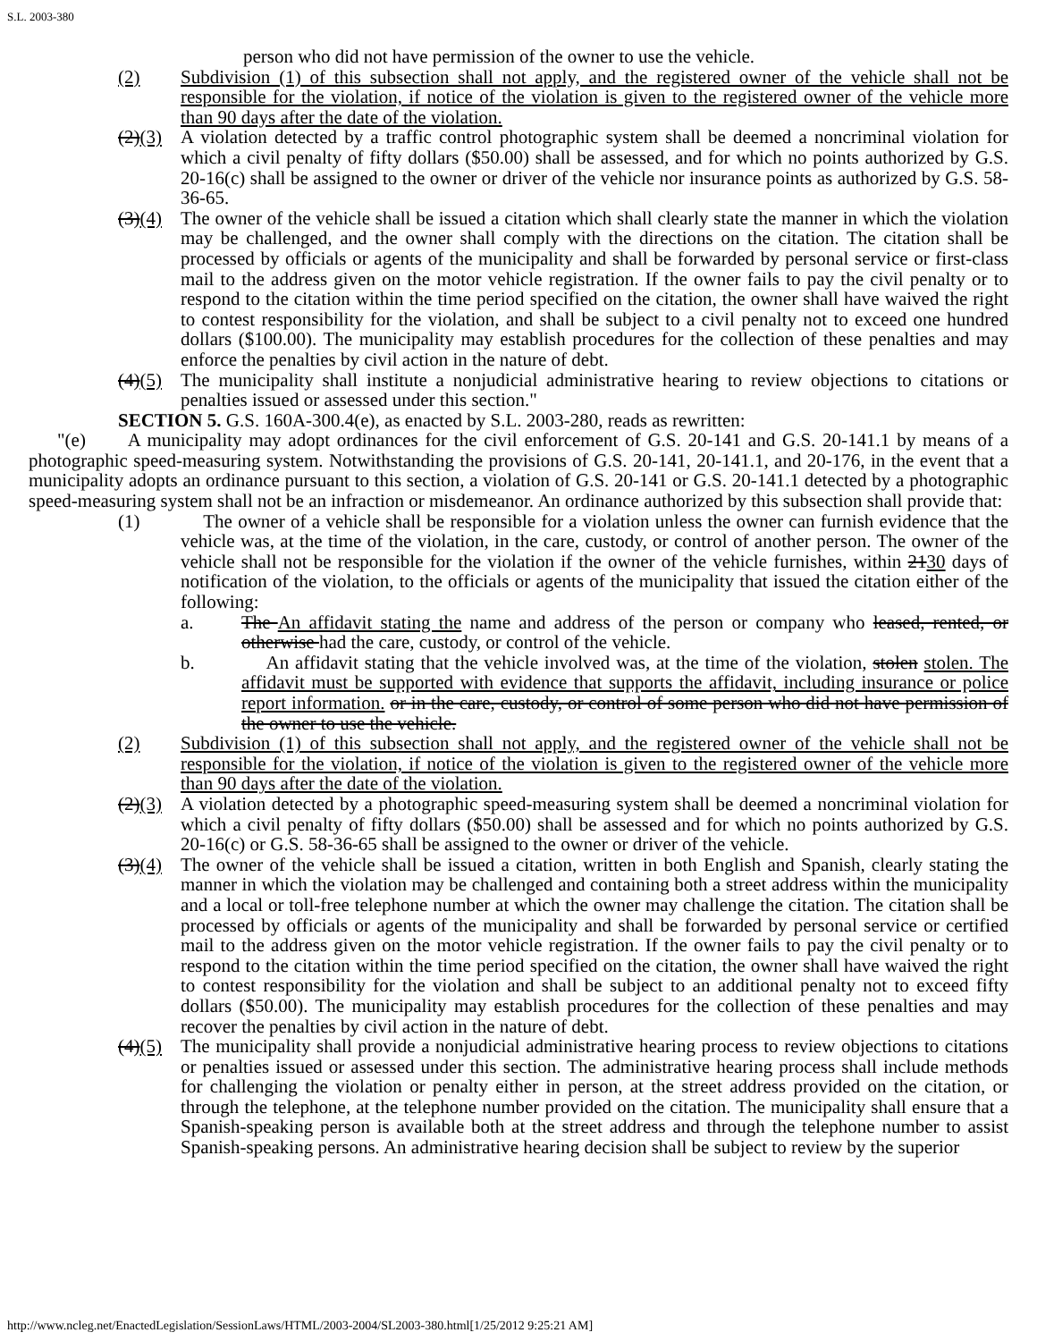S.L. 2003-380
person who did not have permission of the owner to use the vehicle.
(2) Subdivision (1) of this subsection shall not apply, and the registered owner of the vehicle shall not be responsible for the violation, if notice of the violation is given to the registered owner of the vehicle more than 90 days after the date of the violation.
(2)(3) A violation detected by a traffic control photographic system shall be deemed a noncriminal violation for which a civil penalty of fifty dollars ($50.00) shall be assessed, and for which no points authorized by G.S. 20-16(c) shall be assigned to the owner or driver of the vehicle nor insurance points as authorized by G.S. 58-36-65.
(3)(4) The owner of the vehicle shall be issued a citation which shall clearly state the manner in which the violation may be challenged, and the owner shall comply with the directions on the citation. The citation shall be processed by officials or agents of the municipality and shall be forwarded by personal service or first-class mail to the address given on the motor vehicle registration. If the owner fails to pay the civil penalty or to respond to the citation within the time period specified on the citation, the owner shall have waived the right to contest responsibility for the violation, and shall be subject to a civil penalty not to exceed one hundred dollars ($100.00). The municipality may establish procedures for the collection of these penalties and may enforce the penalties by civil action in the nature of debt.
(4)(5) The municipality shall institute a nonjudicial administrative hearing to review objections to citations or penalties issued or assessed under this section."
SECTION 5. G.S. 160A-300.4(e), as enacted by S.L. 2003-280, reads as rewritten:
"(e) A municipality may adopt ordinances for the civil enforcement of G.S. 20-141 and G.S. 20-141.1 by means of a photographic speed-measuring system. Notwithstanding the provisions of G.S. 20-141, 20-141.1, and 20-176, in the event that a municipality adopts an ordinance pursuant to this section, a violation of G.S. 20-141 or G.S. 20-141.1 detected by a photographic speed-measuring system shall not be an infraction or misdemeanor. An ordinance authorized by this subsection shall provide that:
(1) The owner of a vehicle shall be responsible for a violation unless the owner can furnish evidence that the vehicle was, at the time of the violation, in the care, custody, or control of another person. The owner of the vehicle shall not be responsible for the violation if the owner of the vehicle furnishes, within 2130 days of notification of the violation, to the officials or agents of the municipality that issued the citation either of the following:
a. The An affidavit stating the name and address of the person or company who leased, rented, or otherwise had the care, custody, or control of the vehicle.
b. An affidavit stating that the vehicle involved was, at the time of the violation, stolen stolen. The affidavit must be supported with evidence that supports the affidavit, including insurance or police report information. or in the care, custody, or control of some person who did not have permission of the owner to use the vehicle.
(2) Subdivision (1) of this subsection shall not apply, and the registered owner of the vehicle shall not be responsible for the violation, if notice of the violation is given to the registered owner of the vehicle more than 90 days after the date of the violation.
(2)(3) A violation detected by a photographic speed-measuring system shall be deemed a noncriminal violation for which a civil penalty of fifty dollars ($50.00) shall be assessed and for which no points authorized by G.S. 20-16(c) or G.S. 58-36-65 shall be assigned to the owner or driver of the vehicle.
(3)(4) The owner of the vehicle shall be issued a citation, written in both English and Spanish, clearly stating the manner in which the violation may be challenged and containing both a street address within the municipality and a local or toll-free telephone number at which the owner may challenge the citation. The citation shall be processed by officials or agents of the municipality and shall be forwarded by personal service or certified mail to the address given on the motor vehicle registration. If the owner fails to pay the civil penalty or to respond to the citation within the time period specified on the citation, the owner shall have waived the right to contest responsibility for the violation and shall be subject to an additional penalty not to exceed fifty dollars ($50.00). The municipality may establish procedures for the collection of these penalties and may recover the penalties by civil action in the nature of debt.
(4)(5) The municipality shall provide a nonjudicial administrative hearing process to review objections to citations or penalties issued or assessed under this section. The administrative hearing process shall include methods for challenging the violation or penalty either in person, at the street address provided on the citation, or through the telephone, at the telephone number provided on the citation. The municipality shall ensure that a Spanish-speaking person is available both at the street address and through the telephone number to assist Spanish-speaking persons. An administrative hearing decision shall be subject to review by the superior
http://www.ncleg.net/EnactedLegislation/SessionLaws/HTML/2003-2004/SL2003-380.html[1/25/2012 9:25:21 AM]